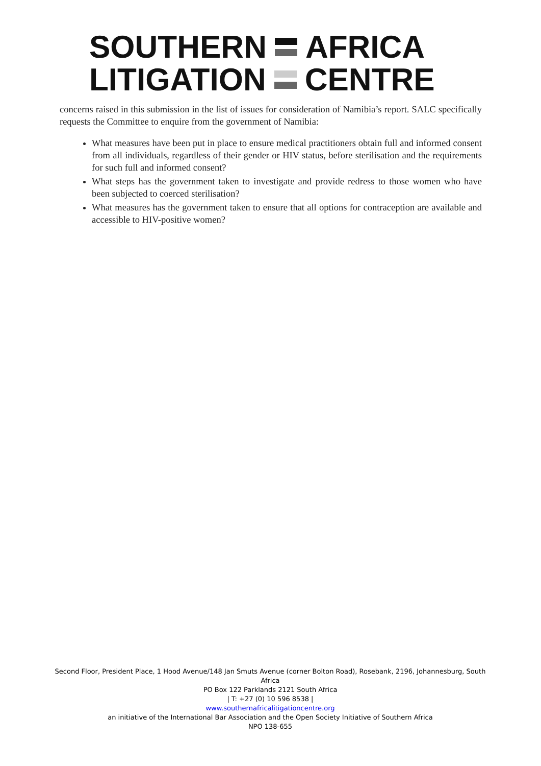SOUTHERN AFRICA
LITIGATION CENTRE
concerns raised in this submission in the list of issues for consideration of Namibia’s report. SALC specifically requests the Committee to enquire from the government of Namibia:
What measures have been put in place to ensure medical practitioners obtain full and informed consent from all individuals, regardless of their gender or HIV status, before sterilisation and the requirements for such full and informed consent?
What steps has the government taken to investigate and provide redress to those women who have been subjected to coerced sterilisation?
What measures has the government taken to ensure that all options for contraception are available and accessible to HIV-positive women?
Second Floor, President Place, 1 Hood Avenue/148 Jan Smuts Avenue (corner Bolton Road), Rosebank, 2196, Johannesburg, South Africa
PO Box 122 Parklands 2121 South Africa
| T: +27 (0) 10 596 8538 |
www.southernafricalitigationcentre.org
an initiative of the International Bar Association and the Open Society Initiative of Southern Africa
NPO 138-655